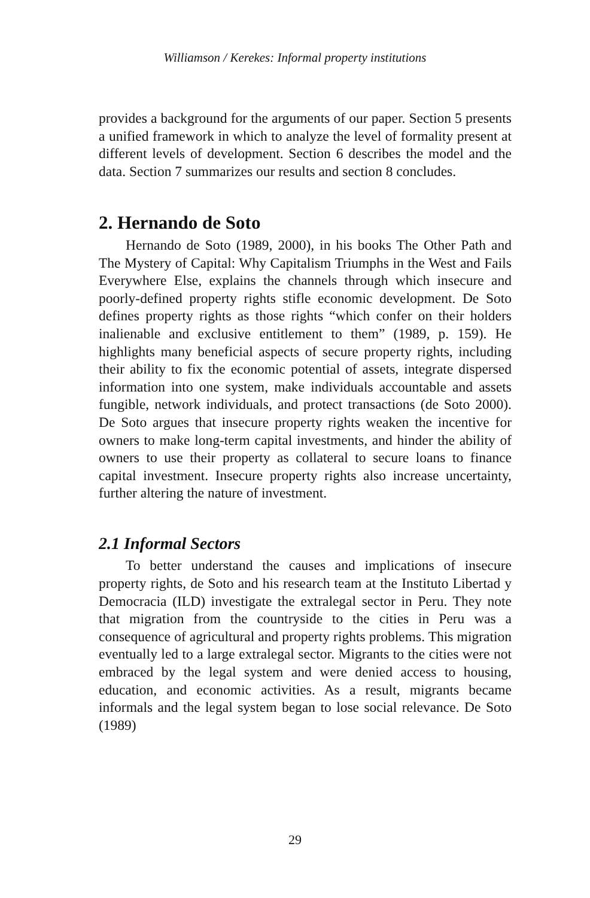Williamson / Kerekes: Informal property institutions
provides a background for the arguments of our paper. Section 5 presents a unified framework in which to analyze the level of formality present at different levels of development. Section 6 describes the model and the data. Section 7 summarizes our results and section 8 concludes.
2. Hernando de Soto
Hernando de Soto (1989, 2000), in his books The Other Path and The Mystery of Capital: Why Capitalism Triumphs in the West and Fails Everywhere Else, explains the channels through which insecure and poorly-defined property rights stifle economic development. De Soto defines property rights as those rights “which confer on their holders inalienable and exclusive entitlement to them” (1989, p. 159). He highlights many beneficial aspects of secure property rights, including their ability to fix the economic potential of assets, integrate dispersed information into one system, make individuals accountable and assets fungible, network individuals, and protect transactions (de Soto 2000). De Soto argues that insecure property rights weaken the incentive for owners to make long-term capital investments, and hinder the ability of owners to use their property as collateral to secure loans to finance capital investment. Insecure property rights also increase uncertainty, further altering the nature of investment.
2.1 Informal Sectors
To better understand the causes and implications of insecure property rights, de Soto and his research team at the Instituto Libertad y Democracia (ILD) investigate the extralegal sector in Peru. They note that migration from the countryside to the cities in Peru was a consequence of agricultural and property rights problems. This migration eventually led to a large extralegal sector. Migrants to the cities were not embraced by the legal system and were denied access to housing, education, and economic activities. As a result, migrants became informals and the legal system began to lose social relevance. De Soto (1989)
29